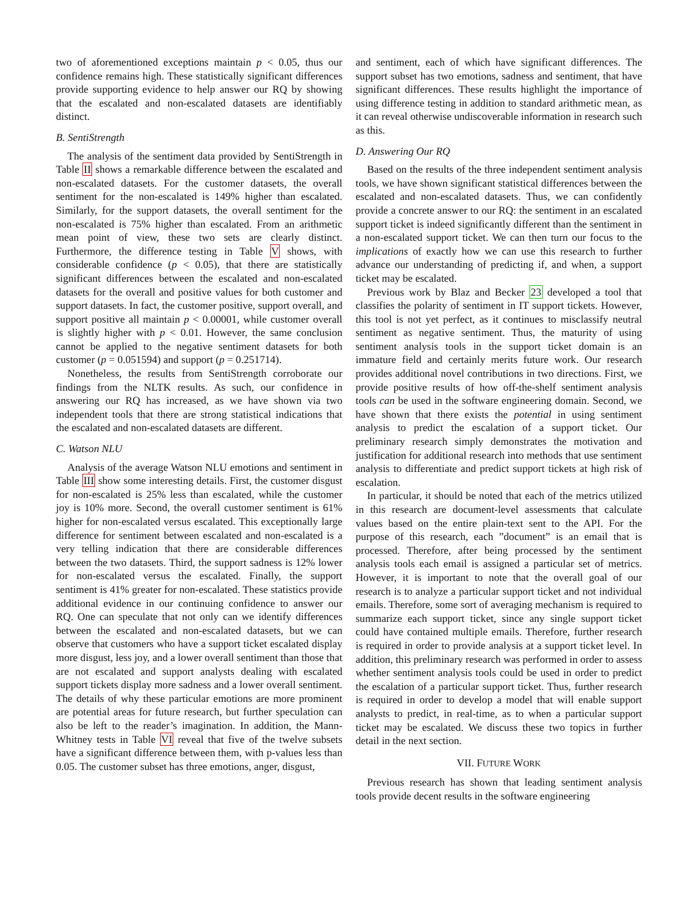two of aforementioned exceptions maintain p < 0.05, thus our confidence remains high. These statistically significant differences provide supporting evidence to help answer our RQ by showing that the escalated and non-escalated datasets are identifiably distinct.
B. SentiStrength
The analysis of the sentiment data provided by SentiStrength in Table II shows a remarkable difference between the escalated and non-escalated datasets. For the customer datasets, the overall sentiment for the non-escalated is 149% higher than escalated. Similarly, for the support datasets, the overall sentiment for the non-escalated is 75% higher than escalated. From an arithmetic mean point of view, these two sets are clearly distinct. Furthermore, the difference testing in Table V shows, with considerable confidence (p < 0.05), that there are statistically significant differences between the escalated and non-escalated datasets for the overall and positive values for both customer and support datasets. In fact, the customer positive, support overall, and support positive all maintain p < 0.00001, while customer overall is slightly higher with p < 0.01. However, the same conclusion cannot be applied to the negative sentiment datasets for both customer (p = 0.051594) and support (p = 0.251714).
Nonetheless, the results from SentiStrength corroborate our findings from the NLTK results. As such, our confidence in answering our RQ has increased, as we have shown via two independent tools that there are strong statistical indications that the escalated and non-escalated datasets are different.
C. Watson NLU
Analysis of the average Watson NLU emotions and sentiment in Table III show some interesting details. First, the customer disgust for non-escalated is 25% less than escalated, while the customer joy is 10% more. Second, the overall customer sentiment is 61% higher for non-escalated versus escalated. This exceptionally large difference for sentiment between escalated and non-escalated is a very telling indication that there are considerable differences between the two datasets. Third, the support sadness is 12% lower for non-escalated versus the escalated. Finally, the support sentiment is 41% greater for non-escalated. These statistics provide additional evidence in our continuing confidence to answer our RQ. One can speculate that not only can we identify differences between the escalated and non-escalated datasets, but we can observe that customers who have a support ticket escalated display more disgust, less joy, and a lower overall sentiment than those that are not escalated and support analysts dealing with escalated support tickets display more sadness and a lower overall sentiment. The details of why these particular emotions are more prominent are potential areas for future research, but further speculation can also be left to the reader’s imagination. In addition, the Mann-Whitney tests in Table VI reveal that five of the twelve subsets have a significant difference between them, with p-values less than 0.05. The customer subset has three emotions, anger, disgust,
and sentiment, each of which have significant differences. The support subset has two emotions, sadness and sentiment, that have significant differences. These results highlight the importance of using difference testing in addition to standard arithmetic mean, as it can reveal otherwise undiscoverable information in research such as this.
D. Answering Our RQ
Based on the results of the three independent sentiment analysis tools, we have shown significant statistical differences between the escalated and non-escalated datasets. Thus, we can confidently provide a concrete answer to our RQ: the sentiment in an escalated support ticket is indeed significantly different than the sentiment in a non-escalated support ticket. We can then turn our focus to the implications of exactly how we can use this research to further advance our understanding of predicting if, and when, a support ticket may be escalated.
Previous work by Blaz and Becker 23 developed a tool that classifies the polarity of sentiment in IT support tickets. However, this tool is not yet perfect, as it continues to misclassify neutral sentiment as negative sentiment. Thus, the maturity of using sentiment analysis tools in the support ticket domain is an immature field and certainly merits future work. Our research provides additional novel contributions in two directions. First, we provide positive results of how off-the-shelf sentiment analysis tools can be used in the software engineering domain. Second, we have shown that there exists the potential in using sentiment analysis to predict the escalation of a support ticket. Our preliminary research simply demonstrates the motivation and justification for additional research into methods that use sentiment analysis to differentiate and predict support tickets at high risk of escalation.
In particular, it should be noted that each of the metrics utilized in this research are document-level assessments that calculate values based on the entire plain-text sent to the API. For the purpose of this research, each ”document” is an email that is processed. Therefore, after being processed by the sentiment analysis tools each email is assigned a particular set of metrics. However, it is important to note that the overall goal of our research is to analyze a particular support ticket and not individual emails. Therefore, some sort of averaging mechanism is required to summarize each support ticket, since any single support ticket could have contained multiple emails. Therefore, further research is required in order to provide analysis at a support ticket level. In addition, this preliminary research was performed in order to assess whether sentiment analysis tools could be used in order to predict the escalation of a particular support ticket. Thus, further research is required in order to develop a model that will enable support analysts to predict, in real-time, as to when a particular support ticket may be escalated. We discuss these two topics in further detail in the next section.
VII. FUTURE WORK
Previous research has shown that leading sentiment analysis tools provide decent results in the software engineering